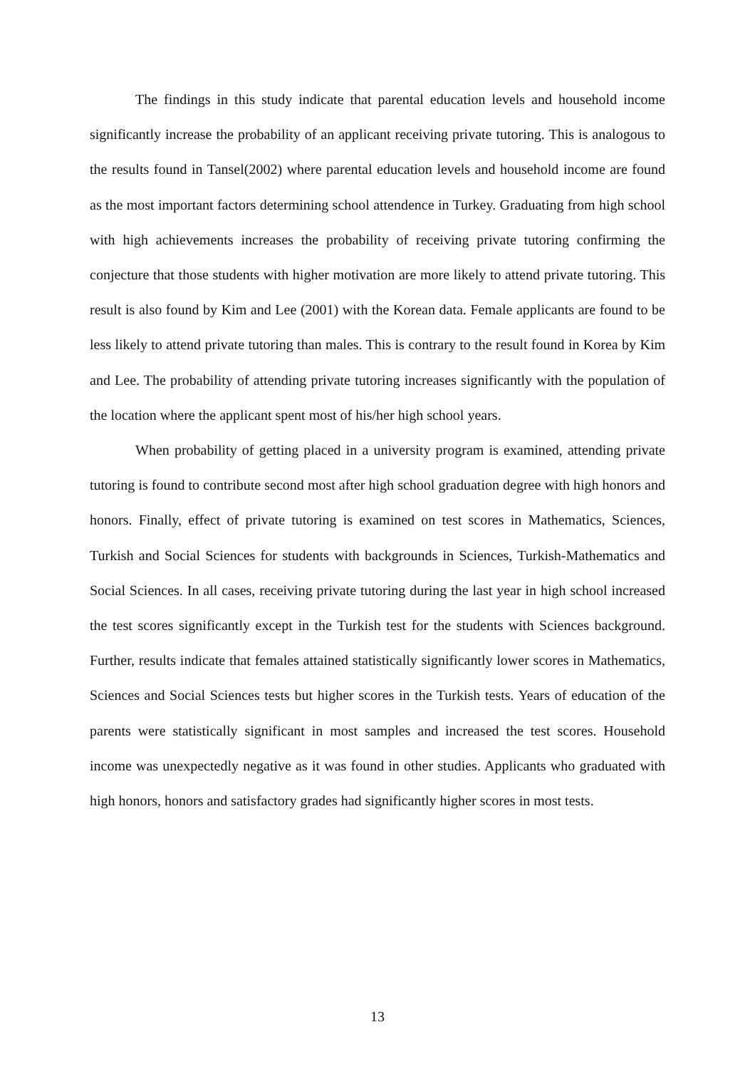The findings in this study indicate that parental education levels and household income significantly increase the probability of an applicant receiving private tutoring. This is analogous to the results found in Tansel(2002) where parental education levels and household income are found as the most important factors determining school attendence in Turkey. Graduating from high school with high achievements increases the probability of receiving private tutoring confirming the conjecture that those students with higher motivation are more likely to attend private tutoring. This result is also found by Kim and Lee (2001) with the Korean data. Female applicants are found to be less likely to attend private tutoring than males. This is contrary to the result found in Korea by Kim and Lee. The probability of attending private tutoring increases significantly with the population of the location where the applicant spent most of his/her high school years.
When probability of getting placed in a university program is examined, attending private tutoring is found to contribute second most after high school graduation degree with high honors and honors. Finally, effect of private tutoring is examined on test scores in Mathematics, Sciences, Turkish and Social Sciences for students with backgrounds in Sciences, Turkish-Mathematics and Social Sciences. In all cases, receiving private tutoring during the last year in high school increased the test scores significantly except in the Turkish test for the students with Sciences background. Further, results indicate that females attained statistically significantly lower scores in Mathematics, Sciences and Social Sciences tests but higher scores in the Turkish tests. Years of education of the parents were statistically significant in most samples and increased the test scores. Household income was unexpectedly negative as it was found in other studies. Applicants who graduated with high honors, honors and satisfactory grades had significantly higher scores in most tests.
13